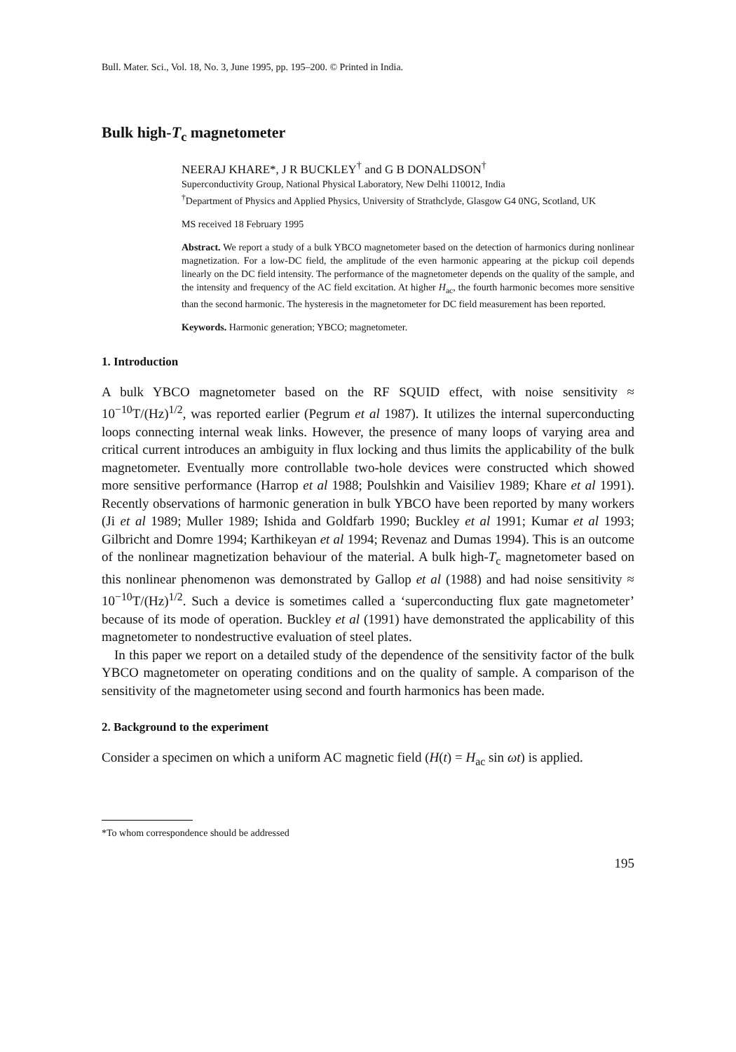Bull. Mater. Sci., Vol. 18, No. 3, June 1995, pp. 195–200. © Printed in India.
Bulk high-T<sub>c</sub> magnetometer
NEERAJ KHARE*, J R BUCKLEY<sup>†</sup> and G B DONALDSON<sup>†</sup>
Superconductivity Group, National Physical Laboratory, New Delhi 110012, India
<sup>†</sup> Department of Physics and Applied Physics, University of Strathclyde, Glasgow G4 0NG, Scotland, UK
MS received 18 February 1995
Abstract. We report a study of a bulk YBCO magnetometer based on the detection of harmonics during nonlinear magnetization. For a low-DC field, the amplitude of the even harmonic appearing at the pickup coil depends linearly on the DC field intensity. The performance of the magnetometer depends on the quality of the sample, and the intensity and frequency of the AC field excitation. At higher H<sub>ac</sub>, the fourth harmonic becomes more sensitive than the second harmonic. The hysteresis in the magnetometer for DC field measurement has been reported.
Keywords. Harmonic generation; YBCO; magnetometer.
1. Introduction
A bulk YBCO magnetometer based on the RF SQUID effect, with noise sensitivity ≈ 10<sup>−10</sup>T/(Hz)<sup>1/2</sup>, was reported earlier (Pegrum et al 1987). It utilizes the internal superconducting loops connecting internal weak links. However, the presence of many loops of varying area and critical current introduces an ambiguity in flux locking and thus limits the applicability of the bulk magnetometer. Eventually more controllable two-hole devices were constructed which showed more sensitive performance (Harrop et al 1988; Poulshkin and Vaisiliev 1989; Khare et al 1991). Recently observations of harmonic generation in bulk YBCO have been reported by many workers (Ji et al 1989; Muller 1989; Ishida and Goldfarb 1990; Buckley et al 1991; Kumar et al 1993; Gilbricht and Domre 1994; Karthikeyan et al 1994; Revenaz and Dumas 1994). This is an outcome of the nonlinear magnetization behaviour of the material. A bulk high-T<sub>c</sub> magnetometer based on this nonlinear phenomenon was demonstrated by Gallop et al (1988) and had noise sensitivity ≈ 10<sup>−10</sup>T/(Hz)<sup>1/2</sup>. Such a device is sometimes called a ‘superconducting flux gate magnetometer’ because of its mode of operation. Buckley et al (1991) have demonstrated the applicability of this magnetometer to nondestructive evaluation of steel plates.
In this paper we report on a detailed study of the dependence of the sensitivity factor of the bulk YBCO magnetometer on operating conditions and on the quality of sample. A comparison of the sensitivity of the magnetometer using second and fourth harmonics has been made.
2. Background to the experiment
Consider a specimen on which a uniform AC magnetic field (H(t) = H<sub>ac</sub> sin ωt) is applied.
*To whom correspondence should be addressed
195